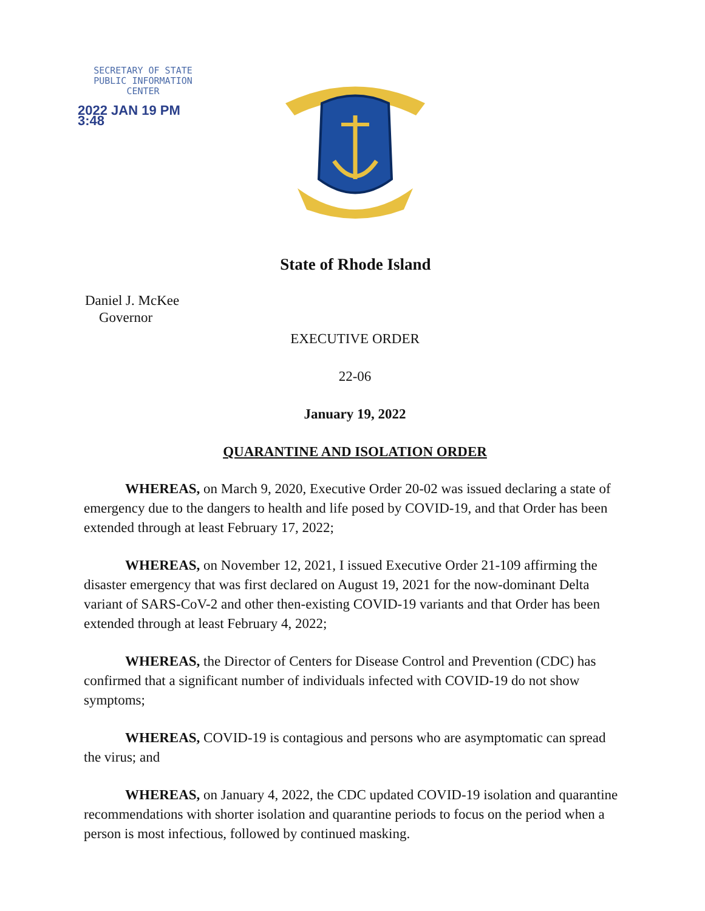SECRETARY OF STATE
PUBLIC INFORMATION
CENTER
2022 JAN 19 PM 3:48
State of Rhode Island
Daniel J. McKee
Governor
EXECUTIVE ORDER
22-06
January 19, 2022
QUARANTINE AND ISOLATION ORDER
WHEREAS, on March 9, 2020, Executive Order 20-02 was issued declaring a state of emergency due to the dangers to health and life posed by COVID-19, and that Order has been extended through at least February 17, 2022;
WHEREAS, on November 12, 2021, I issued Executive Order 21-109 affirming the disaster emergency that was first declared on August 19, 2021 for the now-dominant Delta variant of SARS-CoV-2 and other then-existing COVID-19 variants and that Order has been extended through at least February 4, 2022;
WHEREAS, the Director of Centers for Disease Control and Prevention (CDC) has confirmed that a significant number of individuals infected with COVID-19 do not show symptoms;
WHEREAS, COVID-19 is contagious and persons who are asymptomatic can spread the virus; and
WHEREAS, on January 4, 2022, the CDC updated COVID-19 isolation and quarantine recommendations with shorter isolation and quarantine periods to focus on the period when a person is most infectious, followed by continued masking.